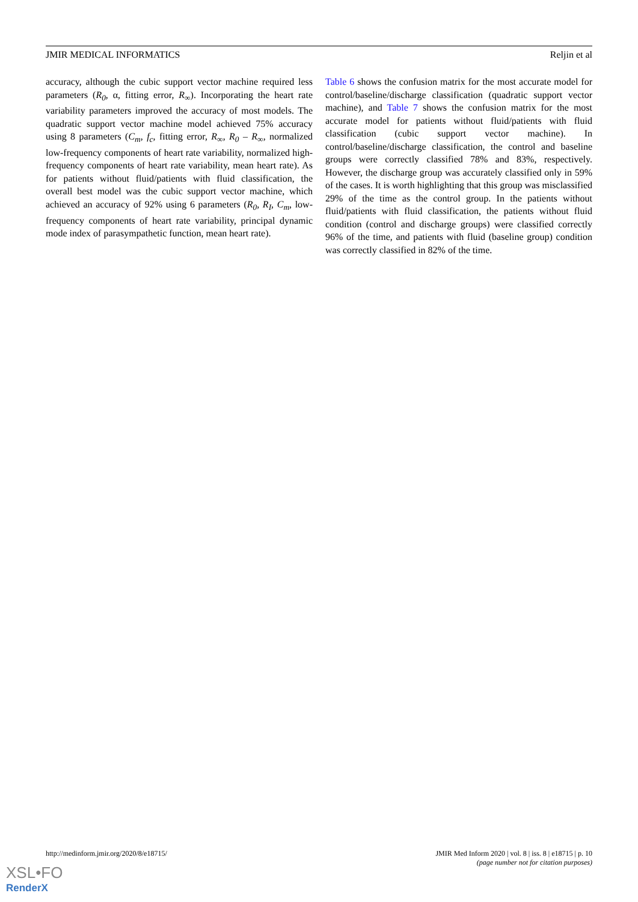JMIR MEDICAL INFORMATICS Reljin et al
accuracy, although the cubic support vector machine required less parameters (R<sub>0</sub>, α, fitting error, R<sub>∞</sub>). Incorporating the heart rate variability parameters improved the accuracy of most models. The quadratic support vector machine model achieved 75% accuracy using 8 parameters (C<sub>m</sub>, f<sub>c</sub>, fitting error, R<sub>∞</sub>, R<sub>0</sub> – R<sub>∞</sub>, normalized low-frequency components of heart rate variability, normalized high-frequency components of heart rate variability, mean heart rate). As for patients without fluid/patients with fluid classification, the overall best model was the cubic support vector machine, which achieved an accuracy of 92% using 6 parameters (R<sub>0</sub>, R<sub>I</sub>, C<sub>m</sub>, low-frequency components of heart rate variability, principal dynamic mode index of parasympathetic function, mean heart rate).
Table 6 shows the confusion matrix for the most accurate model for control/baseline/discharge classification (quadratic support vector machine), and Table 7 shows the confusion matrix for the most accurate model for patients without fluid/patients with fluid classification (cubic support vector machine). In control/baseline/discharge classification, the control and baseline groups were correctly classified 78% and 83%, respectively. However, the discharge group was accurately classified only in 59% of the cases. It is worth highlighting that this group was misclassified 29% of the time as the control group. In the patients without fluid/patients with fluid classification, the patients without fluid condition (control and discharge groups) were classified correctly 96% of the time, and patients with fluid (baseline group) condition was correctly classified in 82% of the time.
http://medinform.jmir.org/2020/8/e18715/ JMIR Med Inform 2020 | vol. 8 | iss. 8 | e18715 | p. 10
(page number not for citation purposes)
XSL•FO
RenderX